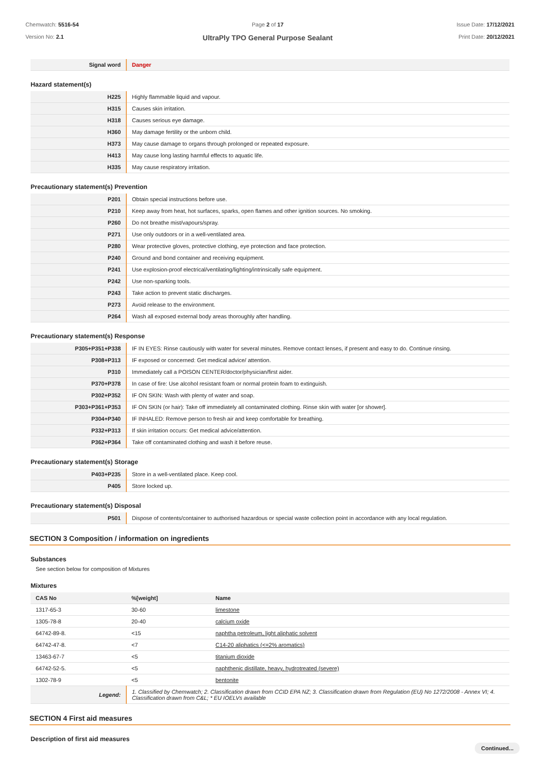Chemwatch: 5516-54
Version No: 2.1
Page 2 of 17
UltraPly TPO General Purpose Sealant
Issue Date: 17/12/2021
Print Date: 20/12/2021
| Signal word | Danger |
Hazard statement(s)
| H225 | Highly flammable liquid and vapour. |
| H315 | Causes skin irritation. |
| H318 | Causes serious eye damage. |
| H360 | May damage fertility or the unborn child. |
| H373 | May cause damage to organs through prolonged or repeated exposure. |
| H413 | May cause long lasting harmful effects to aquatic life. |
| H335 | May cause respiratory irritation. |
Precautionary statement(s) Prevention
| P201 | Obtain special instructions before use. |
| P210 | Keep away from heat, hot surfaces, sparks, open flames and other ignition sources. No smoking. |
| P260 | Do not breathe mist/vapours/spray. |
| P271 | Use only outdoors or in a well-ventilated area. |
| P280 | Wear protective gloves, protective clothing, eye protection and face protection. |
| P240 | Ground and bond container and receiving equipment. |
| P241 | Use explosion-proof electrical/ventilating/lighting/intrinsically safe equipment. |
| P242 | Use non-sparking tools. |
| P243 | Take action to prevent static discharges. |
| P273 | Avoid release to the environment. |
| P264 | Wash all exposed external body areas thoroughly after handling. |
Precautionary statement(s) Response
| P305+P351+P338 | IF IN EYES: Rinse cautiously with water for several minutes. Remove contact lenses, if present and easy to do. Continue rinsing. |
| P308+P313 | IF exposed or concerned: Get medical advice/ attention. |
| P310 | Immediately call a POISON CENTER/doctor/physician/first aider. |
| P370+P378 | In case of fire: Use alcohol resistant foam or normal protein foam to extinguish. |
| P302+P352 | IF ON SKIN: Wash with plenty of water and soap. |
| P303+P361+P353 | IF ON SKIN (or hair): Take off immediately all contaminated clothing. Rinse skin with water [or shower]. |
| P304+P340 | IF INHALED: Remove person to fresh air and keep comfortable for breathing. |
| P332+P313 | If skin irritation occurs: Get medical advice/attention. |
| P362+P364 | Take off contaminated clothing and wash it before reuse. |
Precautionary statement(s) Storage
| P403+P235 | Store in a well-ventilated place. Keep cool. |
| P405 | Store locked up. |
Precautionary statement(s) Disposal
| P501 | Dispose of contents/container to authorised hazardous or special waste collection point in accordance with any local regulation. |
SECTION 3 Composition / information on ingredients
Substances
See section below for composition of Mixtures
Mixtures
| CAS No | %[weight] | Name |
| --- | --- | --- |
| 1317-65-3 | 30-60 | limestone |
| 1305-78-8 | 20-40 | calcium oxide |
| 64742-89-8. | <15 | naphtha petroleum, light aliphatic solvent |
| 64742-47-8. | <7 | C14-20 aliphatics (<=2% aromatics) |
| 13463-67-7 | <5 | titanium dioxide |
| 64742-52-5. | <5 | naphthenic distillate, heavy, hydrotreated (severe) |
| 1302-78-9 | <5 | bentonite |
| Legend: | 1. Classified by Chemwatch; 2. Classification drawn from CCID EPA NZ; 3. Classification drawn from Regulation (EU) No 1272/2008 - Annex VI; 4. Classification drawn from C&L; * EU IOELVs available | |
SECTION 4 First aid measures
Description of first aid measures
Continued...